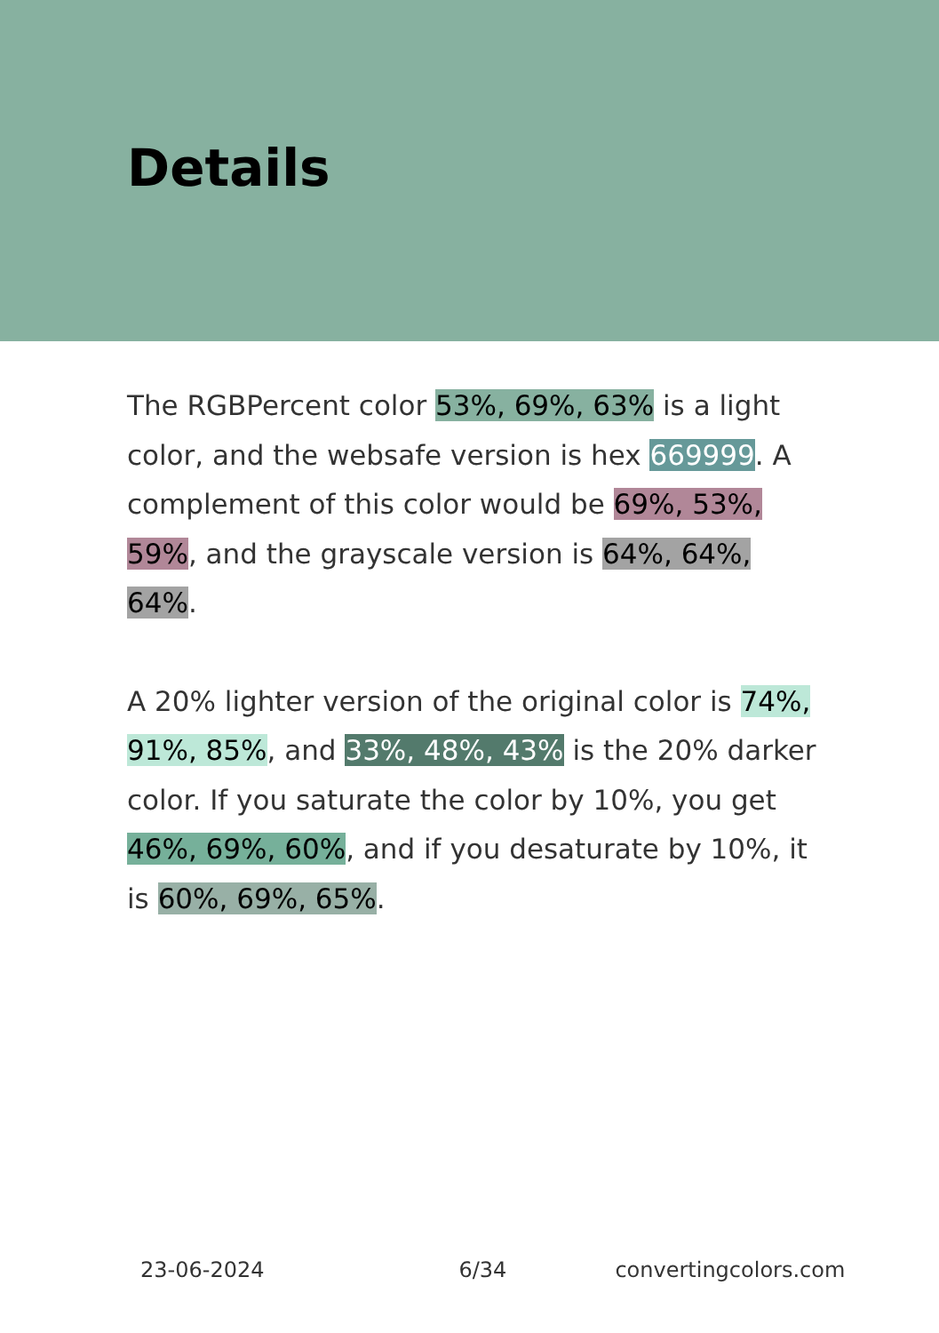Details
The RGBPercent color 53%, 69%, 63% is a light color, and the websafe version is hex 669999. A complement of this color would be 69%, 53%, 59%, and the grayscale version is 64%, 64%, 64%.
A 20% lighter version of the original color is 74%, 91%, 85%, and 33%, 48%, 43% is the 20% darker color. If you saturate the color by 10%, you get 46%, 69%, 60%, and if you desaturate by 10%, it is 60%, 69%, 65%.
23-06-2024 6/34 convertingcolors.com